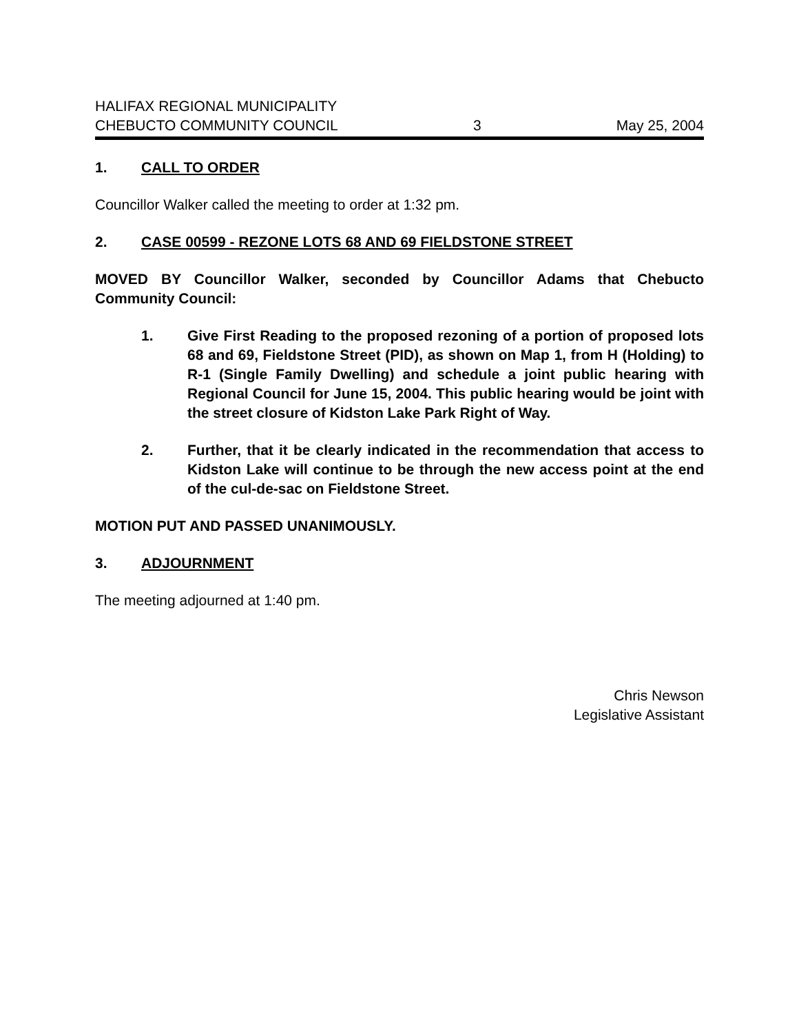HALIFAX REGIONAL MUNICIPALITY
CHEBUCTO COMMUNITY COUNCIL 3 May 25, 2004
1. CALL TO ORDER
Councillor Walker called the meeting to order at 1:32 pm.
2. CASE 00599 - REZONE LOTS 68 AND 69 FIELDSTONE STREET
MOVED BY Councillor Walker, seconded by Councillor Adams that Chebucto Community Council:
1. Give First Reading to the proposed rezoning of a portion of proposed lots 68 and 69, Fieldstone Street (PID), as shown on Map 1, from H (Holding) to R-1 (Single Family Dwelling) and schedule a joint public hearing with Regional Council for June 15, 2004. This public hearing would be joint with the street closure of Kidston Lake Park Right of Way.
2. Further, that it be clearly indicated in the recommendation that access to Kidston Lake will continue to be through the new access point at the end of the cul-de-sac on Fieldstone Street.
MOTION PUT AND PASSED UNANIMOUSLY.
3. ADJOURNMENT
The meeting adjourned at 1:40 pm.
Chris Newson
Legislative Assistant